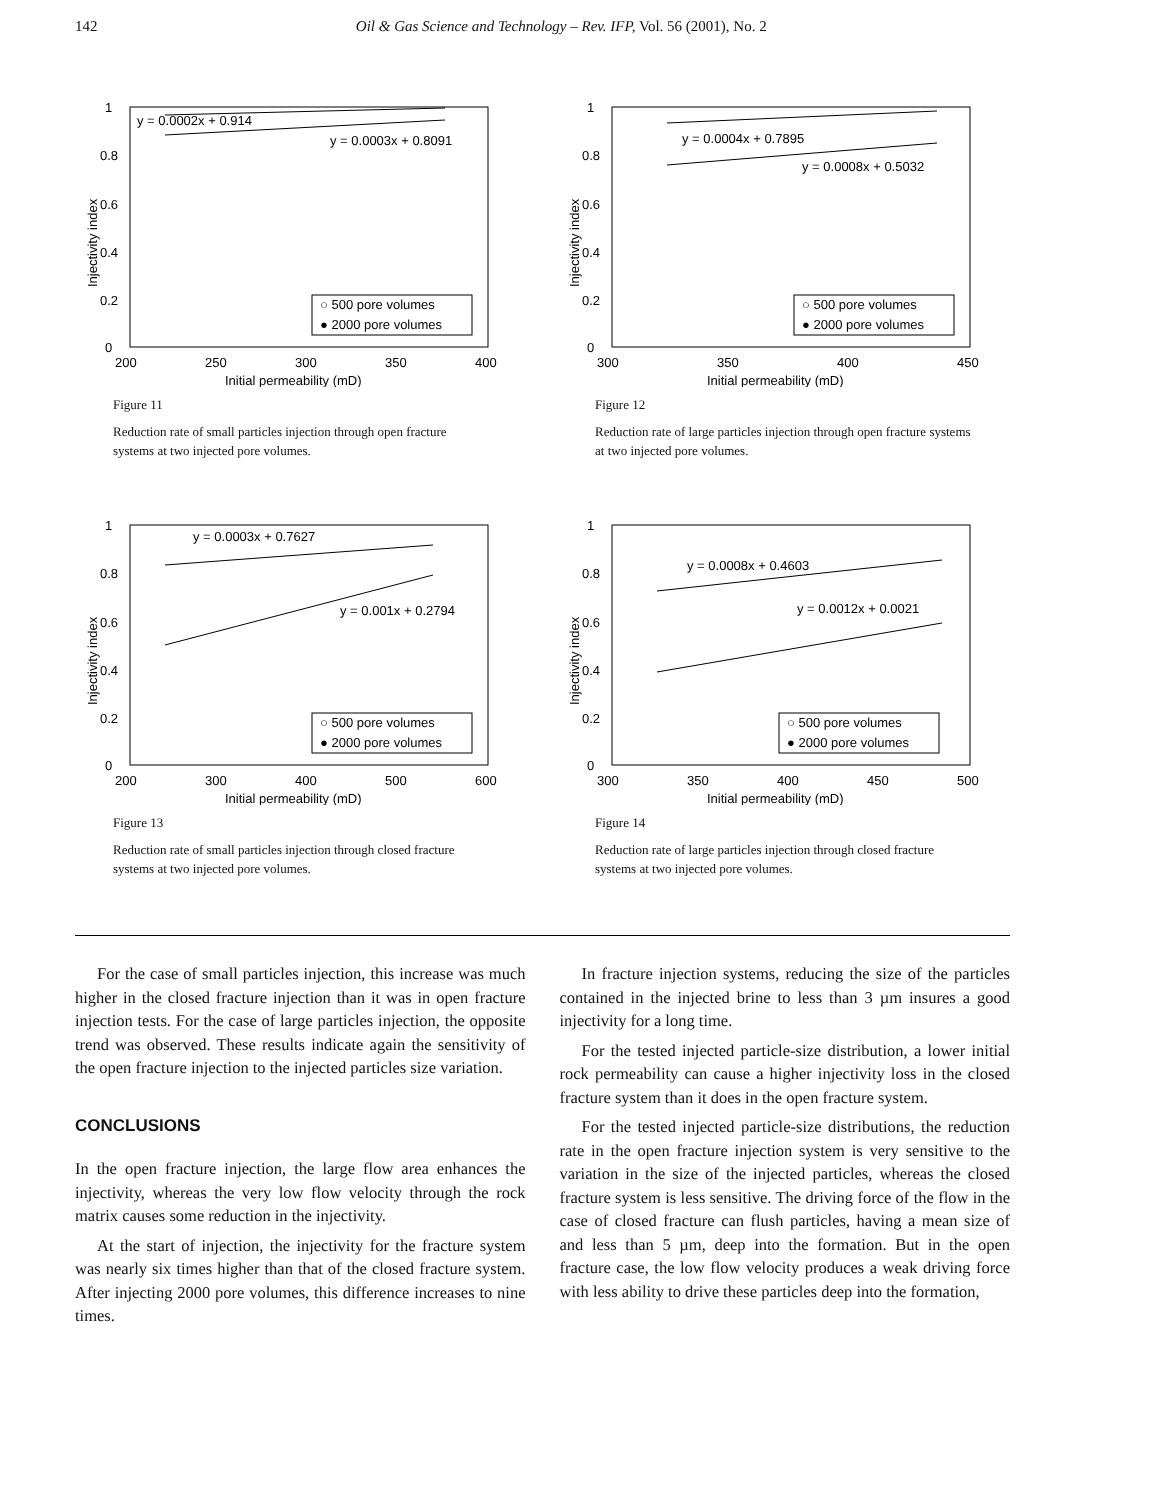142 Oil & Gas Science and Technology – Rev. IFP, Vol. 56 (2001), No. 2
1
0.8
0.6
0.4
0.2
0
200
250
300
350
400
Initial permeability (mD)
y = 0.0002x + 0.914
y = 0.0003x + 0.8091
○ 500 pore volumes
● 2000 pore volumes
Injectivity index
Figure 11
Reduction rate of small particles injection through open fracture systems at two injected pore volumes.
1
0.8
0.6
0.4
0.2
0
300
350
400
450
Initial permeability (mD)
y = 0.0004x + 0.7895
y = 0.0008x + 0.5032
○ 500 pore volumes
● 2000 pore volumes
Injectivity index
Figure 12
Reduction rate of large particles injection through open fracture systems at two injected pore volumes.
1
0.8
0.6
0.4
0.2
0
200
300
400
500
600
Initial permeability (mD)
y = 0.0003x + 0.7627
y = 0.001x + 0.2794
○ 500 pore volumes
● 2000 pore volumes
Injectivity index
Figure 13
Reduction rate of small particles injection through closed fracture systems at two injected pore volumes.
1
0.8
0.6
0.4
0.2
0
300
350
400
450
500
Initial permeability (mD)
y = 0.0008x + 0.4603
y = 0.0012x + 0.0021
○ 500 pore volumes
● 2000 pore volumes
Injectivity index
Figure 14
Reduction rate of large particles injection through closed fracture systems at two injected pore volumes.
For the case of small particles injection, this increase was much higher in the closed fracture injection than it was in open fracture injection tests. For the case of large particles injection, the opposite trend was observed. These results indicate again the sensitivity of the open fracture injection to the injected particles size variation.
CONCLUSIONS
In the open fracture injection, the large flow area enhances the injectivity, whereas the very low flow velocity through the rock matrix causes some reduction in the injectivity.
At the start of injection, the injectivity for the fracture system was nearly six times higher than that of the closed fracture system. After injecting 2000 pore volumes, this difference increases to nine times.
In fracture injection systems, reducing the size of the particles contained in the injected brine to less than 3 µm insures a good injectivity for a long time.
For the tested injected particle-size distribution, a lower initial rock permeability can cause a higher injectivity loss in the closed fracture system than it does in the open fracture system.
For the tested injected particle-size distributions, the reduction rate in the open fracture injection system is very sensitive to the variation in the size of the injected particles, whereas the closed fracture system is less sensitive. The driving force of the flow in the case of closed fracture can flush particles, having a mean size of and less than 5 µm, deep into the formation. But in the open fracture case, the low flow velocity produces a weak driving force with less ability to drive these particles deep into the formation,